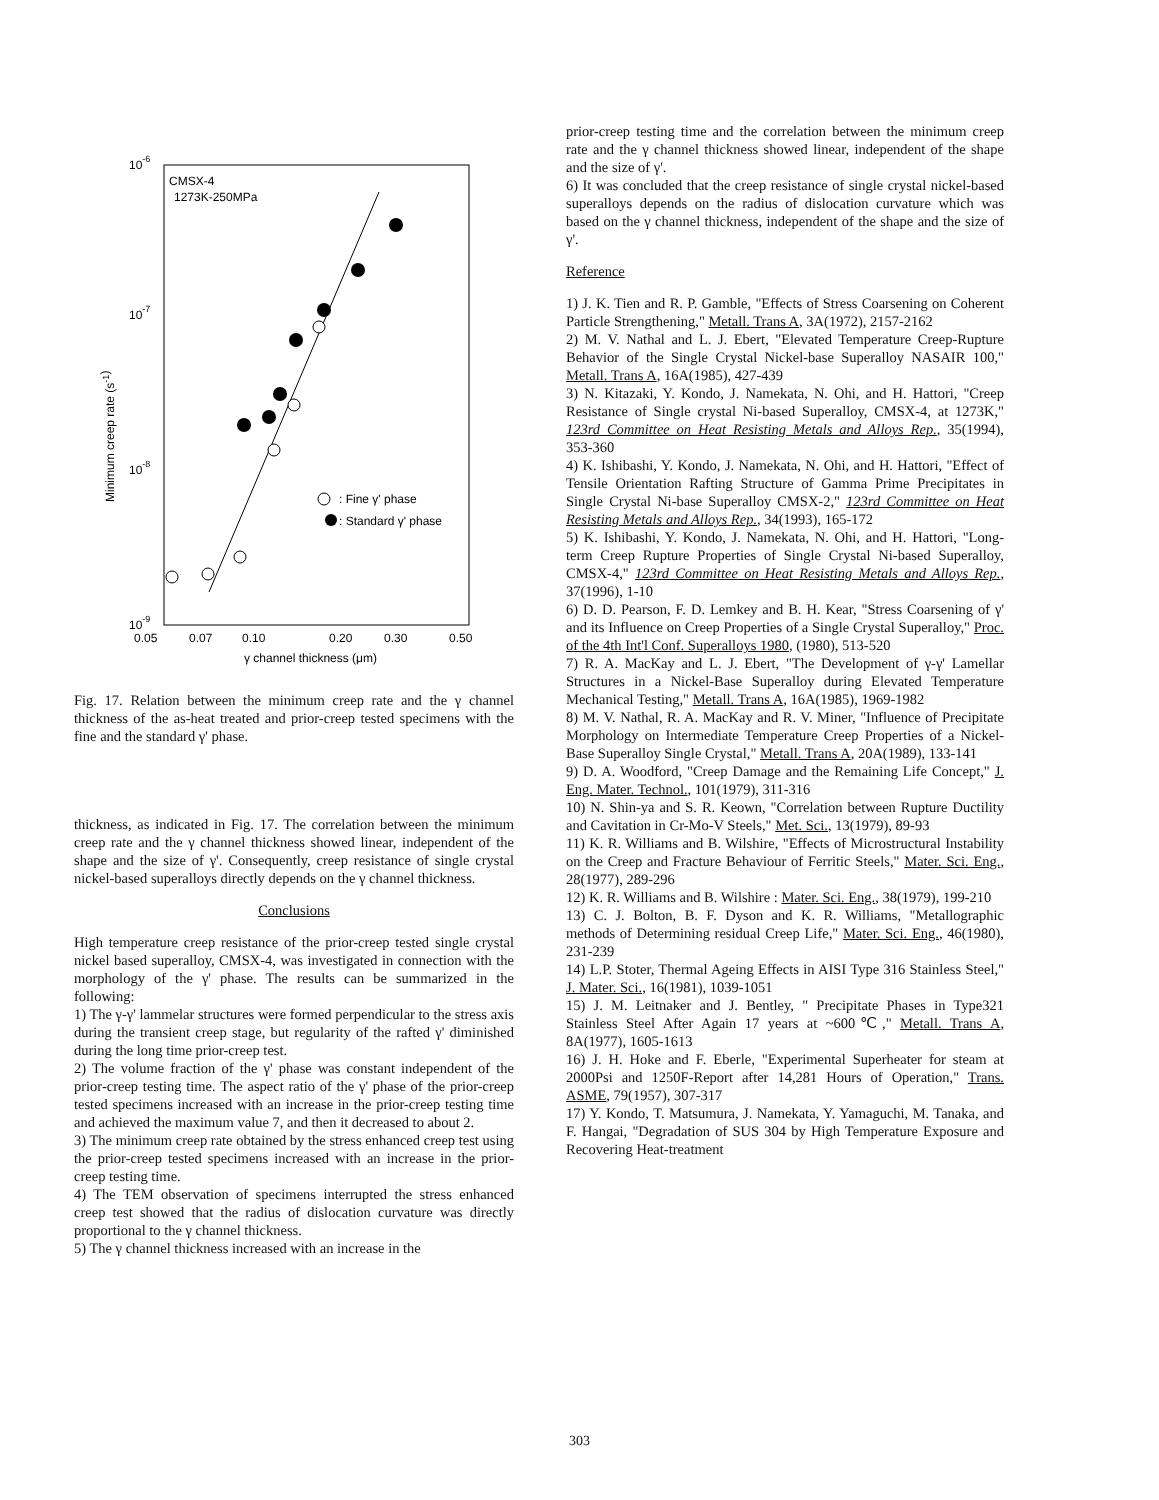10-6
CMSX-4
1273K-250MPa
10-7
10-8
10-9
0.05
0.07
0.10
0.20
0.30
0.50
γ channel thickness (μm)
Minimum creep rate (s-1)
: Fine γ' phase
: Standard γ' phase
Fig. 17. Relation between the minimum creep rate and the γ channel thickness of the as-heat treated and prior-creep tested specimens with the fine and the standard γ' phase.
thickness, as indicated in Fig. 17. The correlation between the minimum creep rate and the γ channel thickness showed linear, independent of the shape and the size of γ'. Consequently, creep resistance of single crystal nickel-based superalloys directly depends on the γ channel thickness.
Conclusions
High temperature creep resistance of the prior-creep tested single crystal nickel based superalloy, CMSX-4, was investigated in connection with the morphology of the γ' phase. The results can be summarized in the following:
1) The γ-γ' lammelar structures were formed perpendicular to the stress axis during the transient creep stage, but regularity of the rafted γ' diminished during the long time prior-creep test.
2) The volume fraction of the γ' phase was constant independent of the prior-creep testing time. The aspect ratio of the γ' phase of the prior-creep tested specimens increased with an increase in the prior-creep testing time and achieved the maximum value 7, and then it decreased to about 2.
3) The minimum creep rate obtained by the stress enhanced creep test using the prior-creep tested specimens increased with an increase in the prior-creep testing time.
4) The TEM observation of specimens interrupted the stress enhanced creep test showed that the radius of dislocation curvature was directly proportional to the γ channel thickness.
5) The γ channel thickness increased with an increase in the
prior-creep testing time and the correlation between the minimum creep rate and the γ channel thickness showed linear, independent of the shape and the size of γ'.
6) It was concluded that the creep resistance of single crystal nickel-based superalloys depends on the radius of dislocation curvature which was based on the γ channel thickness, independent of the shape and the size of γ'.
Reference
1) J. K. Tien and R. P. Gamble, "Effects of Stress Coarsening on Coherent Particle Strengthening," Metall. Trans A, 3A(1972), 2157-2162
2) M. V. Nathal and L. J. Ebert, "Elevated Temperature Creep-Rupture Behavior of the Single Crystal Nickel-base Superalloy NASAIR 100," Metall. Trans A, 16A(1985), 427-439
3) N. Kitazaki, Y. Kondo, J. Namekata, N. Ohi, and H. Hattori, "Creep Resistance of Single crystal Ni-based Superalloy, CMSX-4, at 1273K," 123rd Committee on Heat Resisting Metals and Alloys Rep., 35(1994), 353-360
4) K. Ishibashi, Y. Kondo, J. Namekata, N. Ohi, and H. Hattori, "Effect of Tensile Orientation Rafting Structure of Gamma Prime Precipitates in Single Crystal Ni-base Superalloy CMSX-2," 123rd Committee on Heat Resisting Metals and Alloys Rep., 34(1993), 165-172
5) K. Ishibashi, Y. Kondo, J. Namekata, N. Ohi, and H. Hattori, "Long-term Creep Rupture Properties of Single Crystal Ni-based Superalloy, CMSX-4," 123rd Committee on Heat Resisting Metals and Alloys Rep., 37(1996), 1-10
6) D. D. Pearson, F. D. Lemkey and B. H. Kear, "Stress Coarsening of γ' and its Influence on Creep Properties of a Single Crystal Superalloy," Proc. of the 4th Int'l Conf. Superalloys 1980, (1980), 513-520
7) R. A. MacKay and L. J. Ebert, "The Development of γ-γ' Lamellar Structures in a Nickel-Base Superalloy during Elevated Temperature Mechanical Testing," Metall. Trans A, 16A(1985), 1969-1982
8) M. V. Nathal, R. A. MacKay and R. V. Miner, "Influence of Precipitate Morphology on Intermediate Temperature Creep Properties of a Nickel-Base Superalloy Single Crystal," Metall. Trans A, 20A(1989), 133-141
9) D. A. Woodford, "Creep Damage and the Remaining Life Concept," J. Eng. Mater. Technol., 101(1979), 311-316
10) N. Shin-ya and S. R. Keown, "Correlation between Rupture Ductility and Cavitation in Cr-Mo-V Steels," Met. Sci., 13(1979), 89-93
11) K. R. Williams and B. Wilshire, "Effects of Microstructural Instability on the Creep and Fracture Behaviour of Ferritic Steels," Mater. Sci. Eng., 28(1977), 289-296
12) K. R. Williams and B. Wilshire : Mater. Sci. Eng., 38(1979), 199-210
13) C. J. Bolton, B. F. Dyson and K. R. Williams, "Metallographic methods of Determining residual Creep Life," Mater. Sci. Eng., 46(1980), 231-239
14) L.P. Stoter, Thermal Ageing Effects in AISI Type 316 Stainless Steel," J. Mater. Sci., 16(1981), 1039-1051
15) J. M. Leitnaker and J. Bentley, " Precipitate Phases in Type321 Stainless Steel After Again 17 years at ~600℃," Metall. Trans A, 8A(1977), 1605-1613
16) J. H. Hoke and F. Eberle, "Experimental Superheater for steam at 2000Psi and 1250F-Report after 14,281 Hours of Operation," Trans. ASME, 79(1957), 307-317
17) Y. Kondo, T. Matsumura, J. Namekata, Y. Yamaguchi, M. Tanaka, and F. Hangai, "Degradation of SUS 304 by High Temperature Exposure and Recovering Heat-treatment
303